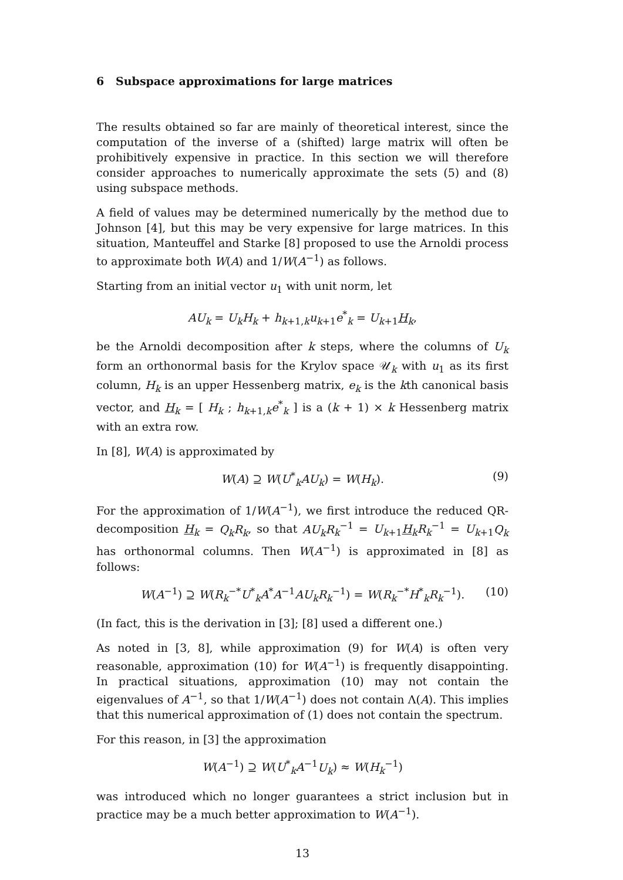6 Subspace approximations for large matrices
The results obtained so far are mainly of theoretical interest, since the computation of the inverse of a (shifted) large matrix will often be prohibitively expensive in practice. In this section we will therefore consider approaches to numerically approximate the sets (5) and (8) using subspace methods.
A field of values may be determined numerically by the method due to Johnson [4], but this may be very expensive for large matrices. In this situation, Manteuffel and Starke [8] proposed to use the Arnoldi process to approximate both W(A) and 1/W(A<sup>−1</sup>) as follows.
Starting from an initial vector u<sub>1</sub> with unit norm, let
AU<sub>k</sub> = U<sub>k</sub>H<sub>k</sub> + h<sub>k+1,k</sub>u<sub>k+1</sub>e<sup>*</sup><sub>k</sub> = U<sub>k+1</sub>H<sub>k</sub>,
be the Arnoldi decomposition after k steps, where the columns of U<sub>k</sub> form an orthonormal basis for the Krylov space 𝒰<sub>k</sub> with u<sub>1</sub> as its first column, H<sub>k</sub> is an upper Hessenberg matrix, e<sub>k</sub> is the kth canonical basis vector, and H<sub>k</sub> = [ H<sub>k</sub> ; h<sub>k+1,k</sub>e<sup>*</sup><sub>k</sub> ] is a (k + 1) × k Hessenberg matrix with an extra row.
In [8], W(A) is approximated by
W(A) ⊇ W(U<sup>*</sup><sub>k</sub>AU<sub>k</sub>) = W(H<sub>k</sub>). (9)
For the approximation of 1/W(A<sup>−1</sup>), we first introduce the reduced QR-decomposition H<sub>k</sub> = Q<sub>k</sub>R<sub>k</sub>, so that AU<sub>k</sub>R<sub>k</sub><sup>−1</sup> = U<sub>k+1</sub>H<sub>k</sub>R<sub>k</sub><sup>−1</sup> = U<sub>k+1</sub>Q<sub>k</sub> has orthonormal columns. Then W(A<sup>−1</sup>) is approximated in [8] as follows:
W(A<sup>−1</sup>) ⊇ W(R<sub>k</sub><sup>−*</sup>U<sup>*</sup><sub>k</sub>A<sup>*</sup>A<sup>−1</sup>AU<sub>k</sub>R<sub>k</sub><sup>−1</sup>) = W(R<sub>k</sub><sup>−*</sup>H<sup>*</sup><sub>k</sub>R<sub>k</sub><sup>−1</sup>). (10)
(In fact, this is the derivation in [3]; [8] used a different one.)
As noted in [3, 8], while approximation (9) for W(A) is often very reasonable, approximation (10) for W(A<sup>−1</sup>) is frequently disappointing. In practical situations, approximation (10) may not contain the eigenvalues of A<sup>−1</sup>, so that 1/W(A<sup>−1</sup>) does not contain Λ(A). This implies that this numerical approximation of (1) does not contain the spectrum.
For this reason, in [3] the approximation
W(A<sup>−1</sup>) ⊇ W(U<sup>*</sup><sub>k</sub>A<sup>−1</sup>U<sub>k</sub>) ≈ W(H<sub>k</sub><sup>−1</sup>)
was introduced which no longer guarantees a strict inclusion but in practice may be a much better approximation to W(A<sup>−1</sup>).
13